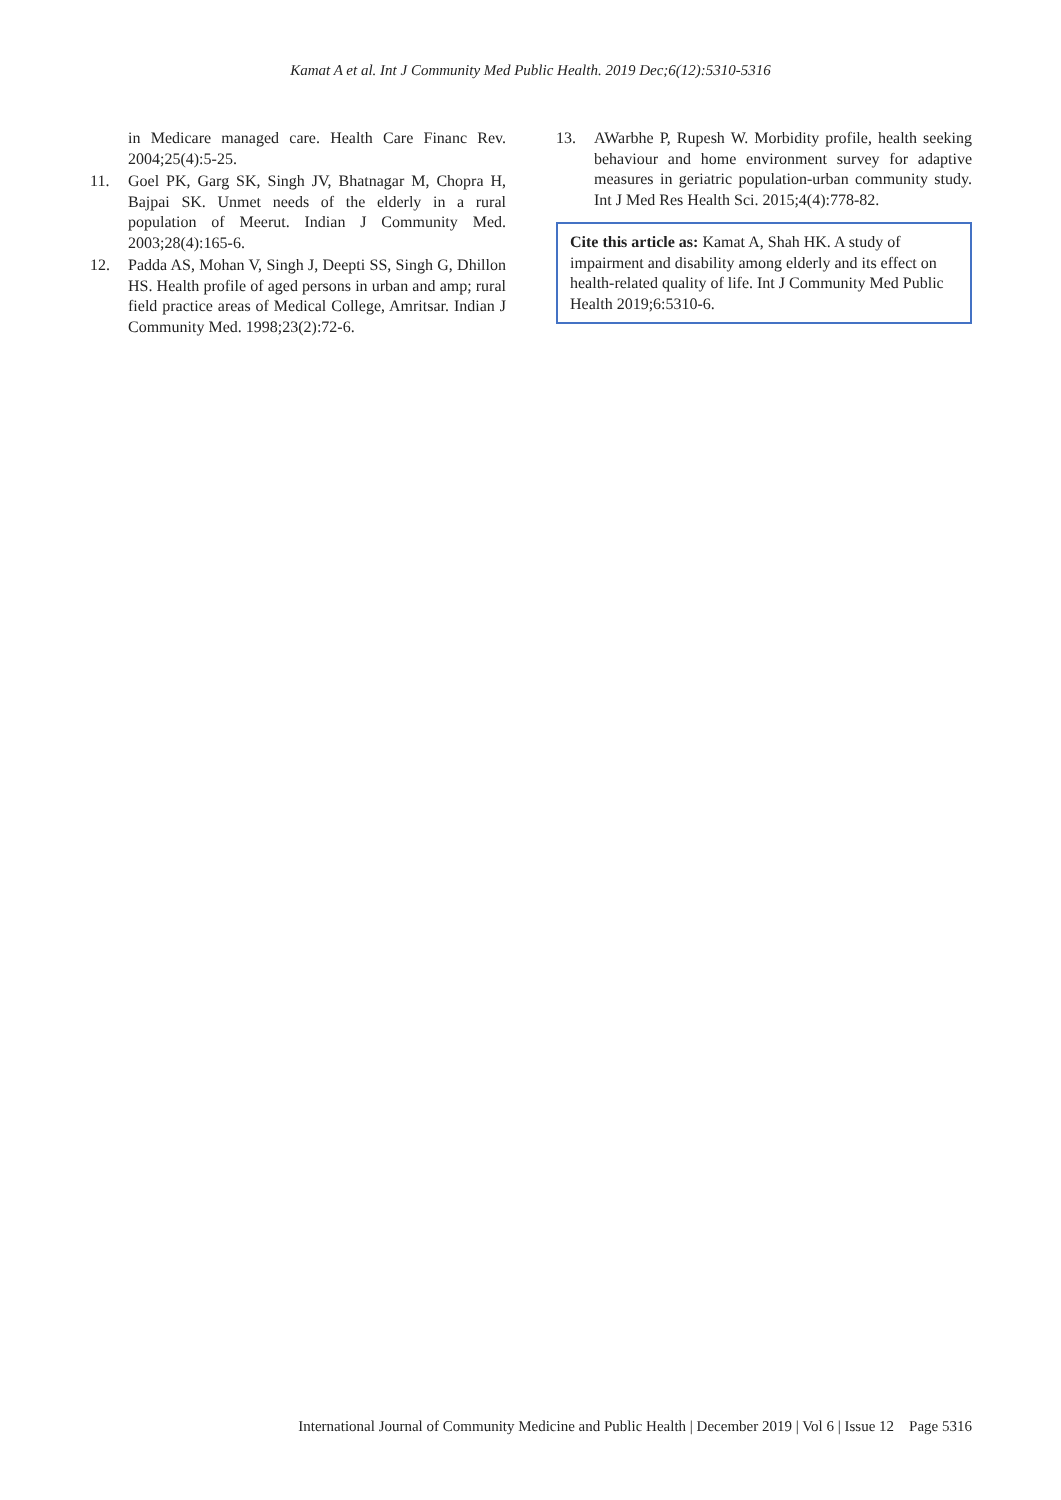Kamat A et al. Int J Community Med Public Health. 2019 Dec;6(12):5310-5316
in Medicare managed care. Health Care Financ Rev. 2004;25(4):5-25.
11. Goel PK, Garg SK, Singh JV, Bhatnagar M, Chopra H, Bajpai SK. Unmet needs of the elderly in a rural population of Meerut. Indian J Community Med. 2003;28(4):165-6.
12. Padda AS, Mohan V, Singh J, Deepti SS, Singh G, Dhillon HS. Health profile of aged persons in urban and amp; rural field practice areas of Medical College, Amritsar. Indian J Community Med. 1998;23(2):72-6.
13. AWarbhe P, Rupesh W. Morbidity profile, health seeking behaviour and home environment survey for adaptive measures in geriatric population-urban community study. Int J Med Res Health Sci. 2015;4(4):778-82.
Cite this article as: Kamat A, Shah HK. A study of impairment and disability among elderly and its effect on health-related quality of life. Int J Community Med Public Health 2019;6:5310-6.
International Journal of Community Medicine and Public Health | December 2019 | Vol 6 | Issue 12 Page 5316